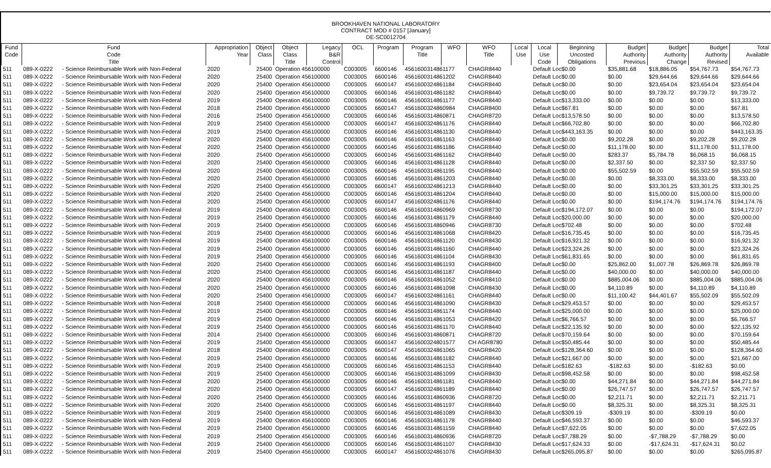BROOKHAVEN NATIONAL LABORATORY
CONTRACT MOD # 0157 [January]
DE-SC0012704
| Fund Code | Fund Code Title | | Appropriation Year | Object Class | Object Class Title | Legacy B&R Control | OCL | Program | Program Title | WFO | WFO Title | Local Use | Local Use Code | Beginning Uncosted Obligations | Budget Authority Previous | Budget Authority Change | Budget Authority Revised | Total Available |
| --- | --- | --- | --- | --- | --- | --- | --- | --- | --- | --- | --- | --- | --- | --- | --- | --- | --- | --- |
| 511 | 089-X-0222 | - Science Reimbursable Work with Non-Federal | 2020 | 25400 | Operation 456100000 | | C003005 | 6600146 | 4561600314861177 | | CHAGR8440 | | Default Loc$0.00 | | $35,881.68 | $18,886.05 | $54,767.73 | $54,767.73 |
| 511 | 089-X-0222 | - Science Reimbursable Work with Non-Federal | 2020 | 25400 | Operation 456100000 | | C003005 | 6600146 | 4561600314861202 | | CHAGR8440 | | Default Loc$0.00 | | $0.00 | $29,644.66 | $29,644.66 | $29,644.66 |
| 511 | 089-X-0222 | - Science Reimbursable Work with Non-Federal | 2020 | 25400 | Operation 456100000 | | C003005 | 6600147 | 4561600324861184 | | CHAGR8440 | | Default Loc$0.00 | | $0.00 | $23,654.04 | $23,654.04 | $23,654.04 |
| 511 | 089-X-0222 | - Science Reimbursable Work with Non-Federal | 2020 | 25400 | Operation 456100000 | | C003005 | 6600146 | 4561600314861182 | | CHAGR8440 | | Default Loc$0.00 | | $0.00 | $9,739.72 | $9,739.72 | $9,739.72 |
| 511 | 089-X-0222 | - Science Reimbursable Work with Non-Federal | 2019 | 25400 | Operation 456100000 | | C003005 | 6600146 | 4561600314861177 | | CHAGR8440 | | Default Loc$13,333.00 | | $0.00 | $0.00 | $0.00 | $13,333.00 |
| 511 | 089-X-0222 | - Science Reimbursable Work with Non-Federal | 2018 | 25400 | Operation 456100000 | | C003005 | 6600147 | 4561600324860984 | | CHAGR8400 | | Default Loc$67.81 | | $0.00 | $0.00 | $0.00 | $67.81 |
| 511 | 089-X-0222 | - Science Reimbursable Work with Non-Federal | 2016 | 25400 | Operation 456100000 | | C003005 | 6600146 | 4561600314860871 | | CHAGR8720 | | Default Loc$13,578.50 | | $0.00 | $0.00 | $0.00 | $13,578.50 |
| 511 | 089-X-0222 | - Science Reimbursable Work with Non-Federal | 2019 | 25400 | Operation 456100000 | | C003005 | 6600147 | 4561600324861176 | | CHAGR8440 | | Default Loc$66,702.80 | | $0.00 | $0.00 | $0.00 | $66,702.80 |
| 511 | 089-X-0222 | - Science Reimbursable Work with Non-Federal | 2019 | 25400 | Operation 456100000 | | C003005 | 6600146 | 4561600314861130 | | CHAGR8440 | | Default Loc$443,163.35 | | $0.00 | $0.00 | $0.00 | $443,163.35 |
| 511 | 089-X-0222 | - Science Reimbursable Work with Non-Federal | 2020 | 25400 | Operation 456100000 | | C003005 | 6600146 | 4561600314861163 | | CHAGR8440 | | Default Loc$0.00 | | $9,202.28 | $0.00 | $9,202.28 | $9,202.28 |
| 511 | 089-X-0222 | - Science Reimbursable Work with Non-Federal | 2020 | 25400 | Operation 456100000 | | C003005 | 6600146 | 4561600314861186 | | CHAGR8440 | | Default Loc$0.00 | | $11,178.00 | $0.00 | $11,178.00 | $11,178.00 |
| 511 | 089-X-0222 | - Science Reimbursable Work with Non-Federal | 2020 | 25400 | Operation 456100000 | | C003005 | 6600146 | 4561600314861162 | | CHAGR8440 | | Default Loc$0.00 | | $283.37 | $5,784.78 | $6,068.15 | $6,068.15 |
| 511 | 089-X-0222 | - Science Reimbursable Work with Non-Federal | 2020 | 25400 | Operation 456100000 | | C003005 | 6600146 | 4561600314861128 | | CHAGR8440 | | Default Loc$0.00 | | $2,337.50 | $0.00 | $2,337.50 | $2,337.50 |
| 511 | 089-X-0222 | - Science Reimbursable Work with Non-Federal | 2020 | 25400 | Operation 456100000 | | C003005 | 6600146 | 4561600314861195 | | CHAGR8440 | | Default Loc$0.00 | | $55,502.59 | $0.00 | $55,502.59 | $55,502.59 |
| 511 | 089-X-0222 | - Science Reimbursable Work with Non-Federal | 2020 | 25400 | Operation 456100000 | | C003005 | 6600146 | 4561600314861203 | | CHAGR8440 | | Default Loc$0.00 | | $0.00 | $8,333.00 | $8,333.00 | $8,333.00 |
| 511 | 089-X-0222 | - Science Reimbursable Work with Non-Federal | 2020 | 25400 | Operation 456100000 | | C003005 | 6600147 | 4561600324861213 | | CHAGR8440 | | Default Loc$0.00 | | $0.00 | $33,301.25 | $33,301.25 | $33,301.25 |
| 511 | 089-X-0222 | - Science Reimbursable Work with Non-Federal | 2020 | 25400 | Operation 456100000 | | C003005 | 6600146 | 4561600314861204 | | CHAGR8440 | | Default Loc$0.00 | | $0.00 | $15,000.00 | $15,000.00 | $15,000.00 |
| 511 | 089-X-0222 | - Science Reimbursable Work with Non-Federal | 2020 | 25400 | Operation 456100000 | | C003005 | 6600147 | 4561600324861176 | | CHAGR8440 | | Default Loc$0.00 | | $0.00 | $194,174.76 | $194,174.76 | $194,174.76 |
| 511 | 089-X-0222 | - Science Reimbursable Work with Non-Federal | 2019 | 25400 | Operation 456100000 | | C003005 | 6600146 | 4561600314860969 | | CHAGR8730 | | Default Loc$194,172.07 | | $0.00 | $0.00 | $0.00 | $194,172.07 |
| 511 | 089-X-0222 | - Science Reimbursable Work with Non-Federal | 2019 | 25400 | Operation 456100000 | | C003005 | 6600146 | 4561600314861179 | | CHAGR8440 | | Default Loc$20,000.00 | | $0.00 | $0.00 | $0.00 | $20,000.00 |
| 511 | 089-X-0222 | - Science Reimbursable Work with Non-Federal | 2019 | 25400 | Operation 456100000 | | C003005 | 6600146 | 4561600314860946 | | CHAGR8730 | | Default Loc$702.48 | | $0.00 | $0.00 | $0.00 | $702.48 |
| 511 | 089-X-0222 | - Science Reimbursable Work with Non-Federal | 2019 | 25400 | Operation 456100000 | | C003005 | 6600146 | 4561600314861068 | | CHAGR8420 | | Default Loc$16,735.45 | | $0.00 | $0.00 | $0.00 | $16,735.45 |
| 511 | 089-X-0222 | - Science Reimbursable Work with Non-Federal | 2019 | 25400 | Operation 456100000 | | C003005 | 6600146 | 4561600314861120 | | CHAGR8430 | | Default Loc$16,921.32 | | $0.00 | $0.00 | $0.00 | $16,921.32 |
| 511 | 089-X-0222 | - Science Reimbursable Work with Non-Federal | 2019 | 25400 | Operation 456100000 | | C003005 | 6600146 | 4561600314861160 | | CHAGR8440 | | Default Loc$23,324.26 | | $0.00 | $0.00 | $0.00 | $23,324.26 |
| 511 | 089-X-0222 | - Science Reimbursable Work with Non-Federal | 2019 | 25400 | Operation 456100000 | | C003005 | 6600146 | 4561600314861104 | | CHAGR8430 | | Default Loc$61,831.65 | | $0.00 | $0.00 | $0.00 | $61,831.65 |
| 511 | 089-X-0222 | - Science Reimbursable Work with Non-Federal | 2020 | 25400 | Operation 456100000 | | C003005 | 6600146 | 4561600314861193 | | CHAGR8400 | | Default Loc$0.00 | | $25,862.00 | $1,007.78 | $26,869.78 | $26,869.78 |
| 511 | 089-X-0222 | - Science Reimbursable Work with Non-Federal | 2020 | 25400 | Operation 456100000 | | C003005 | 6600146 | 4561600314861187 | | CHAGR8440 | | Default Loc$0.00 | | $40,000.00 | $0.00 | $40,000.00 | $40,000.00 |
| 511 | 089-X-0222 | - Science Reimbursable Work with Non-Federal | 2020 | 25400 | Operation 456100000 | | C003005 | 6600146 | 4561600314861052 | | CHAGR8410 | | Default Loc$0.00 | | $885,004.06 | $0.00 | $885,004.06 | $885,004.06 |
| 511 | 089-X-0222 | - Science Reimbursable Work with Non-Federal | 2020 | 25400 | Operation 456100000 | | C003005 | 6600146 | 4561600314861098 | | CHAGR8430 | | Default Loc$0.00 | | $4,110.89 | $0.00 | $4,110.89 | $4,110.89 |
| 511 | 089-X-0222 | - Science Reimbursable Work with Non-Federal | 2020 | 25400 | Operation 456100000 | | C003005 | 6600147 | 4561600324861161 | | CHAGR8440 | | Default Loc$0.00 | | $11,100.42 | $44,401.67 | $55,502.09 | $55,502.09 |
| 511 | 089-X-0222 | - Science Reimbursable Work with Non-Federal | 2018 | 25400 | Operation 456100000 | | C003005 | 6600146 | 4561600314861090 | | CHAGR8430 | | Default Loc$29,453.57 | | $0.00 | $0.00 | $0.00 | $29,453.57 |
| 511 | 089-X-0222 | - Science Reimbursable Work with Non-Federal | 2019 | 25400 | Operation 456100000 | | C003005 | 6600146 | 4561600314861174 | | CHAGR8440 | | Default Loc$25,000.00 | | $0.00 | $0.00 | $0.00 | $25,000.00 |
| 511 | 089-X-0222 | - Science Reimbursable Work with Non-Federal | 2019 | 25400 | Operation 456100000 | | C003005 | 6600146 | 4561600314861053 | | CHAGR8420 | | Default Loc$6,766.57 | | $0.00 | $0.00 | $0.00 | $6,766.57 |
| 511 | 089-X-0222 | - Science Reimbursable Work with Non-Federal | 2019 | 25400 | Operation 456100000 | | C003005 | 6600146 | 4561600314861170 | | CHAGR8440 | | Default Loc$22,135.92 | | $0.00 | $0.00 | $0.00 | $22,135.92 |
| 511 | 089-X-0222 | - Science Reimbursable Work with Non-Federal | 2014 | 25400 | Operation 456100000 | | C003005 | 6600146 | 4561600314860871 | | CHAGR8720 | | Default Loc$70,159.64 | | $0.00 | $0.00 | $0.00 | $70,159.64 |
| 511 | 089-X-0222 | - Science Reimbursable Work with Non-Federal | 2019 | 25400 | Operation 456100000 | | C003005 | 6600147 | 4561600324801577 | | CH AGR8780 | | Default Loc$50,485.44 | | $0.00 | $0.00 | $0.00 | $50,485.44 |
| 511 | 089-X-0222 | - Science Reimbursable Work with Non-Federal | 2018 | 25400 | Operation 456100000 | | C003005 | 6600147 | 4561600324861065 | | CHAGR8420 | | Default Loc$128,364.60 | | $0.00 | $0.00 | $0.00 | $128,364.60 |
| 511 | 089-X-0222 | - Science Reimbursable Work with Non-Federal | 2019 | 25400 | Operation 456100000 | | C003005 | 6600146 | 4561600314861182 | | CHAGR8440 | | Default Loc$21,667.00 | | $0.00 | $0.00 | $0.00 | $21,667.00 |
| 511 | 089-X-0222 | - Science Reimbursable Work with Non-Federal | 2019 | 25400 | Operation 456100000 | | C003005 | 6600146 | 4561600314861153 | | CHAGR8440 | | Default Loc$182.63 | | -$182.63 | $0.00 | -$182.63 | $0.00 |
| 511 | 089-X-0222 | - Science Reimbursable Work with Non-Federal | 2019 | 25400 | Operation 456100000 | | C003005 | 6600146 | 4561600314861099 | | CHAGR8430 | | Default Loc$98,452.58 | | $0.00 | $0.00 | $0.00 | $98,452.58 |
| 511 | 089-X-0222 | - Science Reimbursable Work with Non-Federal | 2020 | 25400 | Operation 456100000 | | C003005 | 6600146 | 4561600314861181 | | CHAGR8440 | | Default Loc$0.00 | | $44,271.84 | $0.00 | $44,271.84 | $44,271.84 |
| 511 | 089-X-0222 | - Science Reimbursable Work with Non-Federal | 2020 | 25400 | Operation 456100000 | | C003005 | 6600147 | 4561600324861189 | | CHAGR8440 | | Default Loc$0.00 | | $26,747.57 | $0.00 | $26,747.57 | $26,747.57 |
| 511 | 089-X-0222 | - Science Reimbursable Work with Non-Federal | 2020 | 25400 | Operation 456100000 | | C003005 | 6600146 | 4561600314860936 | | CHAGR8720 | | Default Loc$0.00 | | $2,211.71 | $0.00 | $2,211.71 | $2,211.71 |
| 511 | 089-X-0222 | - Science Reimbursable Work with Non-Federal | 2020 | 25400 | Operation 456100000 | | C003005 | 6600146 | 4561600314861197 | | CHAGR8440 | | Default Loc$0.00 | | $8,325.31 | $0.00 | $8,325.31 | $8,325.31 |
| 511 | 089-X-0222 | - Science Reimbursable Work with Non-Federal | 2019 | 25400 | Operation 456100000 | | C003005 | 6600146 | 4561600314861089 | | CHAGR8430 | | Default Loc$309.19 | | -$309.19 | $0.00 | -$309.19 | $0.00 |
| 511 | 089-X-0222 | - Science Reimbursable Work with Non-Federal | 2019 | 25400 | Operation 456100000 | | C003005 | 6600146 | 4561600314861178 | | CHAGR8440 | | Default Loc$46,593.37 | | $0.00 | $0.00 | $0.00 | $46,593.37 |
| 511 | 089-X-0222 | - Science Reimbursable Work with Non-Federal | 2019 | 25400 | Operation 456100000 | | C003005 | 6600146 | 4561600314861159 | | CHAGR8440 | | Default Loc$7,622.05 | | $0.00 | $0.00 | $0.00 | $7,622.05 |
| 511 | 089-X-0222 | - Science Reimbursable Work with Non-Federal | 2019 | 25400 | Operation 456100000 | | C003005 | 6600146 | 4561600314860936 | | CHAGR8720 | | Default Loc$7,788.29 | | $0.00 | -$7,788.29 | -$7,788.29 | $0.00 |
| 511 | 089-X-0222 | - Science Reimbursable Work with Non-Federal | 2019 | 25400 | Operation 456100000 | | C003005 | 6600146 | 4561600314861107 | | CHAGR8430 | | Default Loc$17,624.33 | | $0.00 | -$17,624.31 | -$17,624.31 | $0.02 |
| 511 | 089-X-0222 | - Science Reimbursable Work with Non-Federal | 2019 | 25400 | Operation 456100000 | | C003005 | 6600147 | 4561600324861076 | | CHAGR8430 | | Default Loc$265,095.87 | | $0.00 | $0.00 | $0.00 | $265,095.87 |